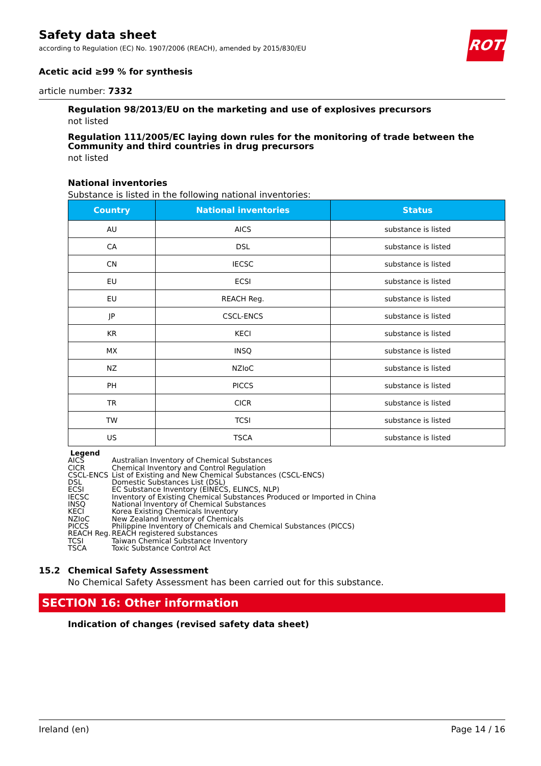Safety data sheet
according to Regulation (EC) No. 1907/2006 (REACH), amended by 2015/830/EU
ROTH
Acetic acid ≥99 % for synthesis
article number: 7332
Regulation 98/2013/EU on the marketing and use of explosives precursors
not listed
Regulation 111/2005/EC laying down rules for the monitoring of trade between the Community and third countries in drug precursors
not listed
National inventories
Substance is listed in the following national inventories:
| Country | National inventories | Status |
| --- | --- | --- |
| AU | AICS | substance is listed |
| CA | DSL | substance is listed |
| CN | IECSC | substance is listed |
| EU | ECSI | substance is listed |
| EU | REACH Reg. | substance is listed |
| JP | CSCL-ENCS | substance is listed |
| KR | KECI | substance is listed |
| MX | INSQ | substance is listed |
| NZ | NZIoC | substance is listed |
| PH | PICCS | substance is listed |
| TR | CICR | substance is listed |
| TW | TCSI | substance is listed |
| US | TSCA | substance is listed |
Legend
AICS Australian Inventory of Chemical Substances
CICR Chemical Inventory and Control Regulation
CSCL-ENCS List of Existing and New Chemical Substances (CSCL-ENCS)
DSL Domestic Substances List (DSL)
ECSI EC Substance Inventory (EINECS, ELINCS, NLP)
IECSC Inventory of Existing Chemical Substances Produced or Imported in China
INSQ National Inventory of Chemical Substances
KECI Korea Existing Chemicals Inventory
NZIoC New Zealand Inventory of Chemicals
PICCS Philippine Inventory of Chemicals and Chemical Substances (PICCS)
REACH Reg. REACH registered substances
TCSI Taiwan Chemical Substance Inventory
TSCA Toxic Substance Control Act
15.2 Chemical Safety Assessment
No Chemical Safety Assessment has been carried out for this substance.
SECTION 16: Other information
Indication of changes (revised safety data sheet)
Ireland (en) Page 14 / 16